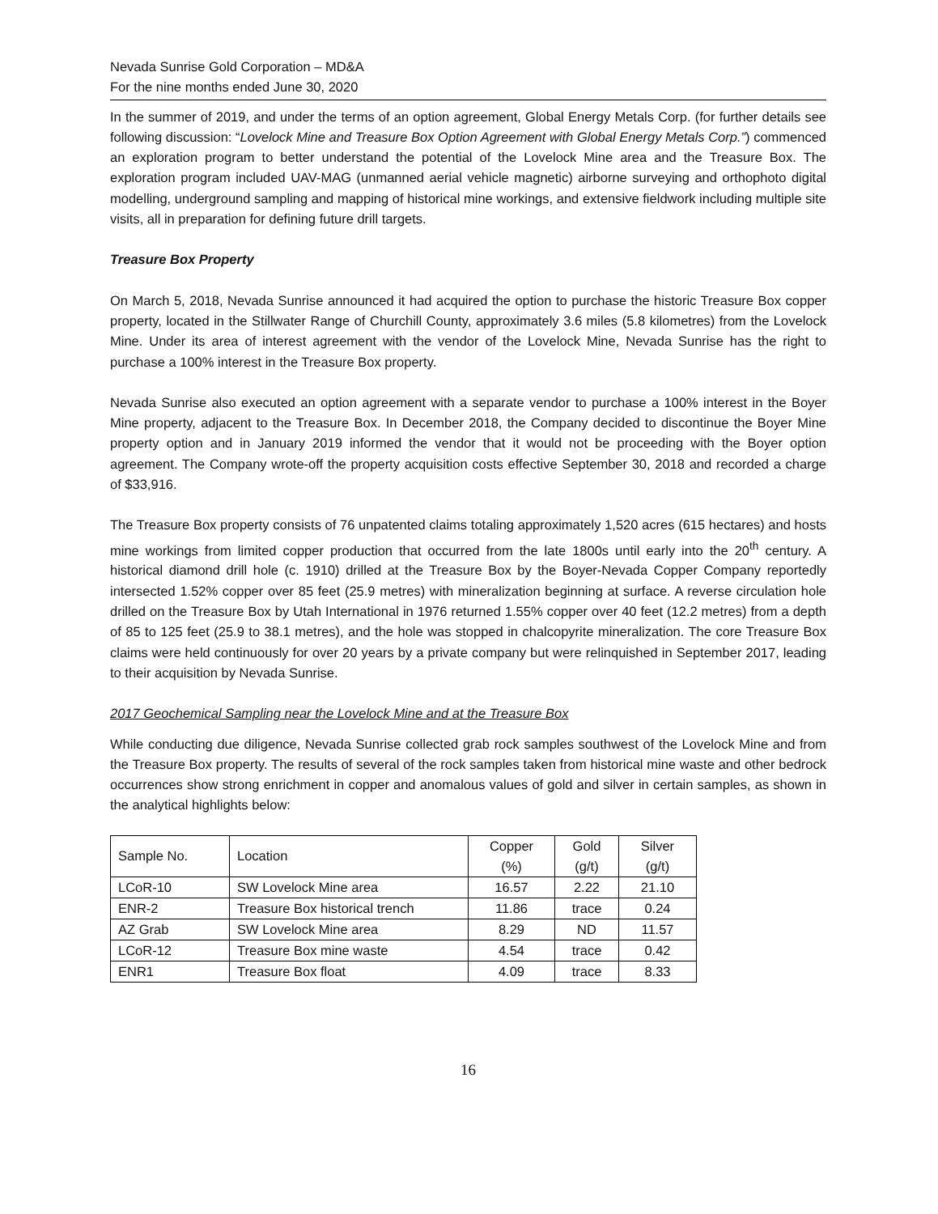Nevada Sunrise Gold Corporation – MD&A
For the nine months ended June 30, 2020
In the summer of 2019, and under the terms of an option agreement, Global Energy Metals Corp. (for further details see following discussion: “Lovelock Mine and Treasure Box Option Agreement with Global Energy Metals Corp.”) commenced an exploration program to better understand the potential of the Lovelock Mine area and the Treasure Box. The exploration program included UAV-MAG (unmanned aerial vehicle magnetic) airborne surveying and orthophoto digital modelling, underground sampling and mapping of historical mine workings, and extensive fieldwork including multiple site visits, all in preparation for defining future drill targets.
Treasure Box Property
On March 5, 2018, Nevada Sunrise announced it had acquired the option to purchase the historic Treasure Box copper property, located in the Stillwater Range of Churchill County, approximately 3.6 miles (5.8 kilometres) from the Lovelock Mine. Under its area of interest agreement with the vendor of the Lovelock Mine, Nevada Sunrise has the right to purchase a 100% interest in the Treasure Box property.
Nevada Sunrise also executed an option agreement with a separate vendor to purchase a 100% interest in the Boyer Mine property, adjacent to the Treasure Box. In December 2018, the Company decided to discontinue the Boyer Mine property option and in January 2019 informed the vendor that it would not be proceeding with the Boyer option agreement. The Company wrote-off the property acquisition costs effective September 30, 2018 and recorded a charge of $33,916.
The Treasure Box property consists of 76 unpatented claims totaling approximately 1,520 acres (615 hectares) and hosts mine workings from limited copper production that occurred from the late 1800s until early into the 20<sup>th</sup> century. A historical diamond drill hole (c. 1910) drilled at the Treasure Box by the Boyer-Nevada Copper Company reportedly intersected 1.52% copper over 85 feet (25.9 metres) with mineralization beginning at surface. A reverse circulation hole drilled on the Treasure Box by Utah International in 1976 returned 1.55% copper over 40 feet (12.2 metres) from a depth of 85 to 125 feet (25.9 to 38.1 metres), and the hole was stopped in chalcopyrite mineralization. The core Treasure Box claims were held continuously for over 20 years by a private company but were relinquished in September 2017, leading to their acquisition by Nevada Sunrise.
2017 Geochemical Sampling near the Lovelock Mine and at the Treasure Box
While conducting due diligence, Nevada Sunrise collected grab rock samples southwest of the Lovelock Mine and from the Treasure Box property. The results of several of the rock samples taken from historical mine waste and other bedrock occurrences show strong enrichment in copper and anomalous values of gold and silver in certain samples, as shown in the analytical highlights below:
| Sample No. | Location | Copper (%) | Gold (g/t) | Silver (g/t) |
| --- | --- | --- | --- | --- |
| LCoR-10 | SW Lovelock Mine area | 16.57 | 2.22 | 21.10 |
| ENR-2 | Treasure Box historical trench | 11.86 | trace | 0.24 |
| AZ Grab | SW Lovelock Mine area | 8.29 | ND | 11.57 |
| LCoR-12 | Treasure Box mine waste | 4.54 | trace | 0.42 |
| ENR1 | Treasure Box float | 4.09 | trace | 8.33 |
16